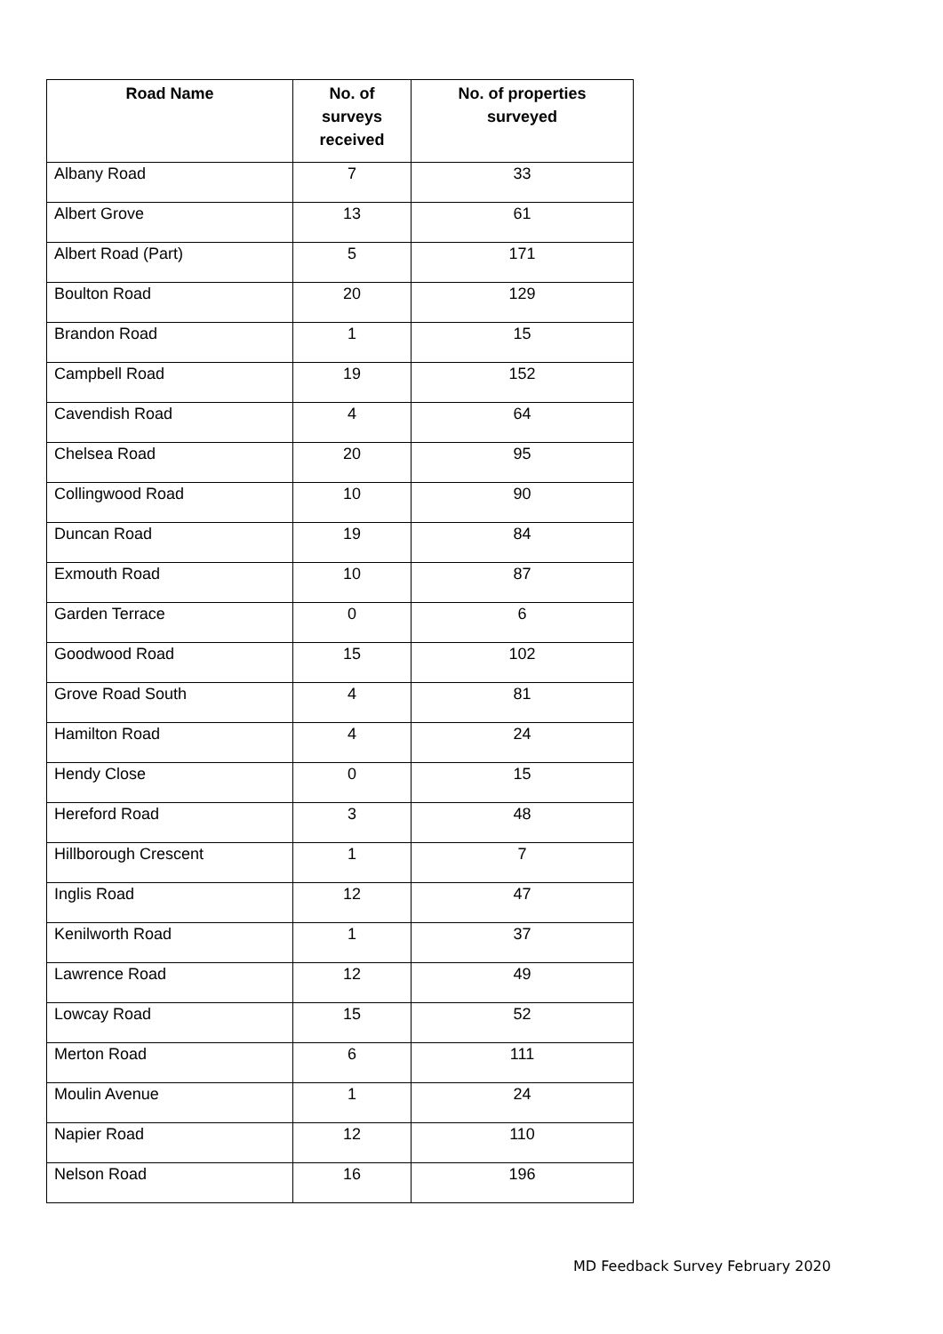| Road Name | No. of surveys received | No. of properties surveyed |
| --- | --- | --- |
| Albany Road | 7 | 33 |
| Albert Grove | 13 | 61 |
| Albert Road (Part) | 5 | 171 |
| Boulton Road | 20 | 129 |
| Brandon Road | 1 | 15 |
| Campbell Road | 19 | 152 |
| Cavendish Road | 4 | 64 |
| Chelsea Road | 20 | 95 |
| Collingwood Road | 10 | 90 |
| Duncan Road | 19 | 84 |
| Exmouth Road | 10 | 87 |
| Garden Terrace | 0 | 6 |
| Goodwood Road | 15 | 102 |
| Grove Road South | 4 | 81 |
| Hamilton Road | 4 | 24 |
| Hendy Close | 0 | 15 |
| Hereford Road | 3 | 48 |
| Hillborough Crescent | 1 | 7 |
| Inglis Road | 12 | 47 |
| Kenilworth Road | 1 | 37 |
| Lawrence Road | 12 | 49 |
| Lowcay Road | 15 | 52 |
| Merton Road | 6 | 111 |
| Moulin Avenue | 1 | 24 |
| Napier Road | 12 | 110 |
| Nelson Road | 16 | 196 |
MD Feedback Survey February 2020